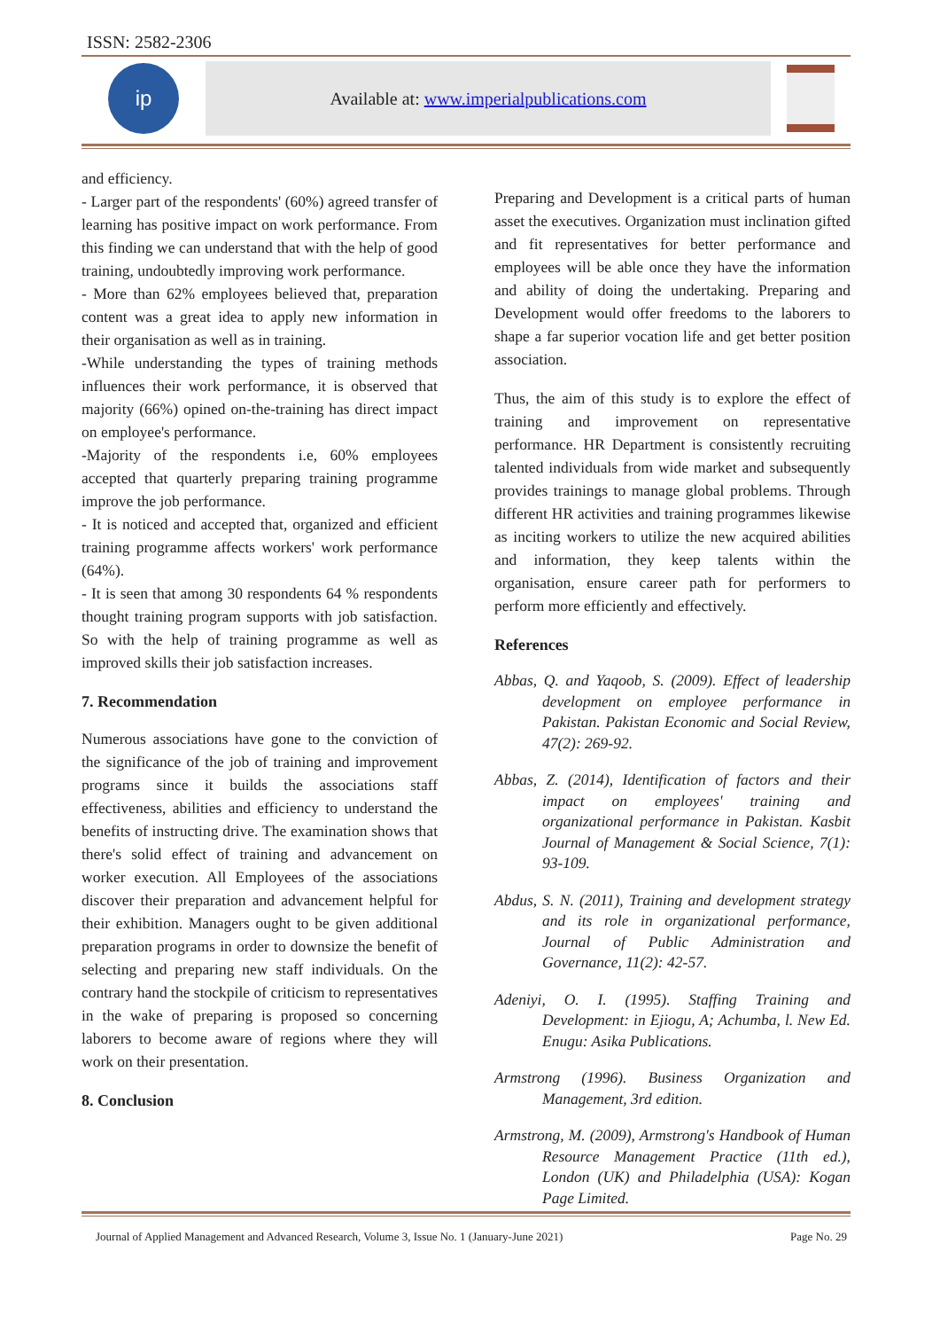ISSN: 2582-2306
ip
Available at: www.imperialpublications.com
and efficiency.
- Larger part of the respondents' (60%) agreed transfer of learning has positive impact on work performance. From this finding we can understand that with the help of good training, undoubtedly improving work performance.
- More than 62% employees believed that, preparation content was a great idea to apply new information in their organisation as well as in training.
-While understanding the types of training methods influences their work performance, it is observed that majority (66%) opined on-the-training has direct impact on employee's performance.
-Majority of the respondents i.e, 60% employees accepted that quarterly preparing training programme improve the job performance.
- It is noticed and accepted that, organized and efficient training programme affects workers' work performance (64%).
- It is seen that among 30 respondents 64 % respondents thought training program supports with job satisfaction. So with the help of training programme as well as improved skills their job satisfaction increases.
7. Recommendation
Numerous associations have gone to the conviction of the significance of the job of training and improvement programs since it builds the associations staff effectiveness, abilities and efficiency to understand the benefits of instructing drive. The examination shows that there's solid effect of training and advancement on worker execution. All Employees of the associations discover their preparation and advancement helpful for their exhibition. Managers ought to be given additional preparation programs in order to downsize the benefit of selecting and preparing new staff individuals. On the contrary hand the stockpile of criticism to representatives in the wake of preparing is proposed so concerning laborers to become aware of regions where they will work on their presentation.
8. Conclusion
Preparing and Development is a critical parts of human asset the executives. Organization must inclination gifted and fit representatives for better performance and employees will be able once they have the information and ability of doing the undertaking. Preparing and Development would offer freedoms to the laborers to shape a far superior vocation life and get better position association.
Thus, the aim of this study is to explore the effect of training and improvement on representative performance. HR Department is consistently recruiting talented individuals from wide market and subsequently provides trainings to manage global problems. Through different HR activities and training programmes likewise as inciting workers to utilize the new acquired abilities and information, they keep talents within the organisation, ensure career path for performers to perform more efficiently and effectively.
References
Abbas, Q. and Yaqoob, S. (2009). Effect of leadership development on employee performance in Pakistan. Pakistan Economic and Social Review, 47(2): 269-92.
Abbas, Z. (2014), Identification of factors and their impact on employees' training and organizational performance in Pakistan. Kasbit Journal of Management & Social Science, 7(1): 93-109.
Abdus, S. N. (2011), Training and development strategy and its role in organizational performance, Journal of Public Administration and Governance, 11(2): 42-57.
Adeniyi, O. I. (1995). Staffing Training and Development: in Ejiogu, A; Achumba, l. New Ed. Enugu: Asika Publications.
Armstrong (1996). Business Organization and Management, 3rd edition.
Armstrong, M. (2009), Armstrong's Handbook of Human Resource Management Practice (11th ed.), London (UK) and Philadelphia (USA): Kogan Page Limited.
Journal of Applied Management and Advanced Research, Volume 3, Issue No. 1 (January-June 2021) Page No. 29